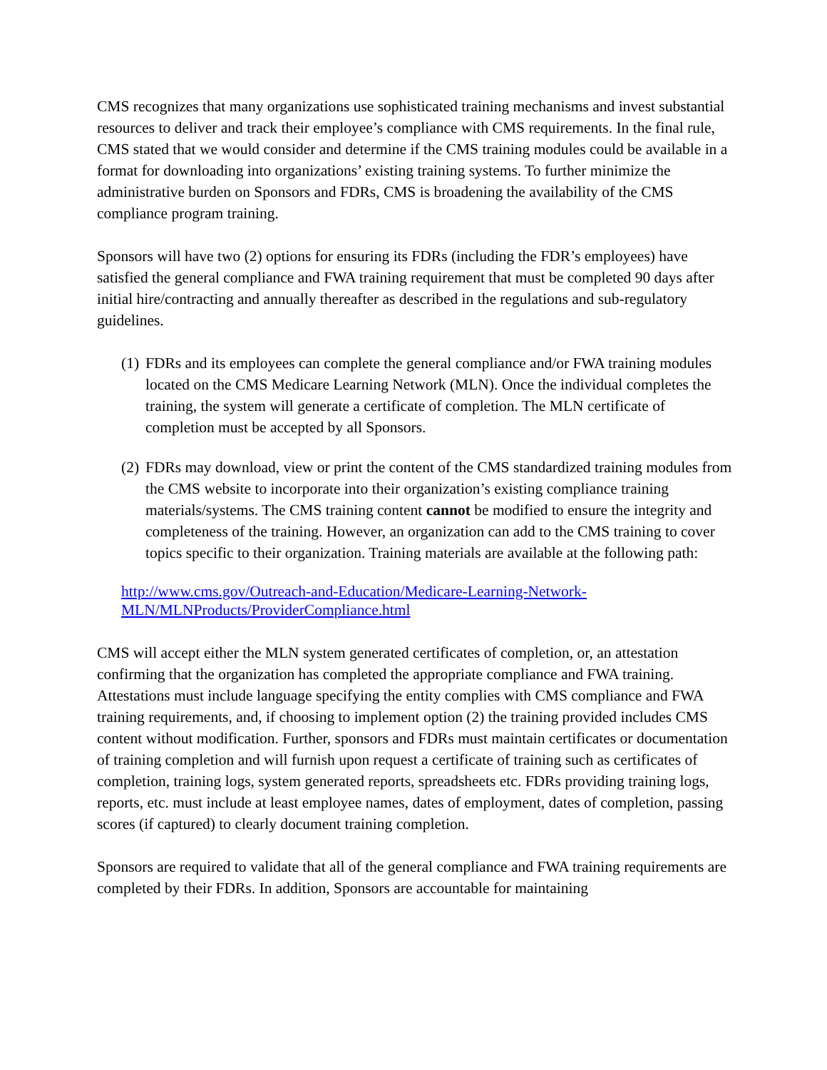CMS recognizes that many organizations use sophisticated training mechanisms and invest substantial resources to deliver and track their employee’s compliance with CMS requirements. In the final rule, CMS stated that we would consider and determine if the CMS training modules could be available in a format for downloading into organizations’ existing training systems. To further minimize the administrative burden on Sponsors and FDRs, CMS is broadening the availability of the CMS compliance program training.
Sponsors will have two (2) options for ensuring its FDRs (including the FDR’s employees) have satisfied the general compliance and FWA training requirement that must be completed 90 days after initial hire/contracting and annually thereafter as described in the regulations and sub-regulatory guidelines.
(1) FDRs and its employees can complete the general compliance and/or FWA training modules located on the CMS Medicare Learning Network (MLN). Once the individual completes the training, the system will generate a certificate of completion. The MLN certificate of completion must be accepted by all Sponsors.
(2) FDRs may download, view or print the content of the CMS standardized training modules from the CMS website to incorporate into their organization’s existing compliance training materials/systems. The CMS training content cannot be modified to ensure the integrity and completeness of the training. However, an organization can add to the CMS training to cover topics specific to their organization. Training materials are available at the following path:
http://www.cms.gov/Outreach-and-Education/Medicare-Learning-Network-MLN/MLNProducts/ProviderCompliance.html
CMS will accept either the MLN system generated certificates of completion, or, an attestation confirming that the organization has completed the appropriate compliance and FWA training. Attestations must include language specifying the entity complies with CMS compliance and FWA training requirements, and, if choosing to implement option (2) the training provided includes CMS content without modification. Further, sponsors and FDRs must maintain certificates or documentation of training completion and will furnish upon request a certificate of training such as certificates of completion, training logs, system generated reports, spreadsheets etc. FDRs providing training logs, reports, etc. must include at least employee names, dates of employment, dates of completion, passing scores (if captured) to clearly document training completion.
Sponsors are required to validate that all of the general compliance and FWA training requirements are completed by their FDRs. In addition, Sponsors are accountable for maintaining